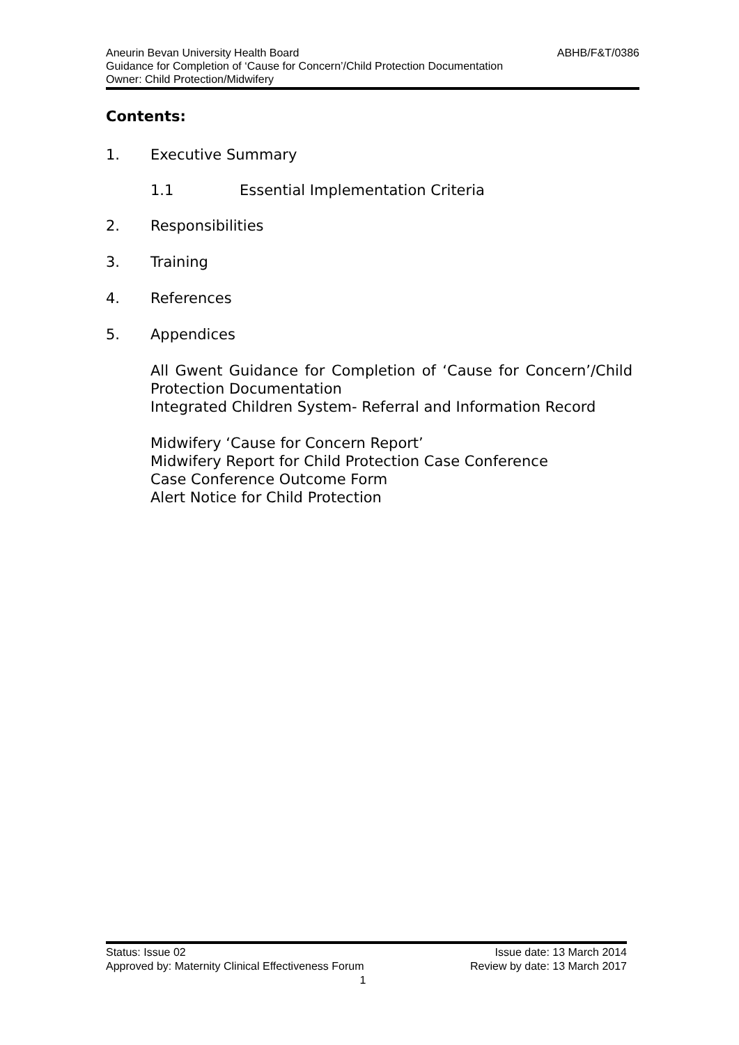Aneurin Bevan University Health Board ABHB/F&T/0386
Guidance for Completion of ‘Cause for Concern’/Child Protection Documentation
Owner: Child Protection/Midwifery
Contents:
1. Executive Summary
1.1 Essential Implementation Criteria
2. Responsibilities
3. Training
4. References
5. Appendices
All Gwent Guidance for Completion of ‘Cause for Concern’/Child Protection Documentation
Integrated Children System- Referral and Information Record
Midwifery ‘Cause for Concern Report’
Midwifery Report for Child Protection Case Conference
Case Conference Outcome Form
Alert Notice for Child Protection
Status: Issue 02 Issue date: 13 March 2014
Approved by: Maternity Clinical Effectiveness Forum Review by date: 13 March 2017
1